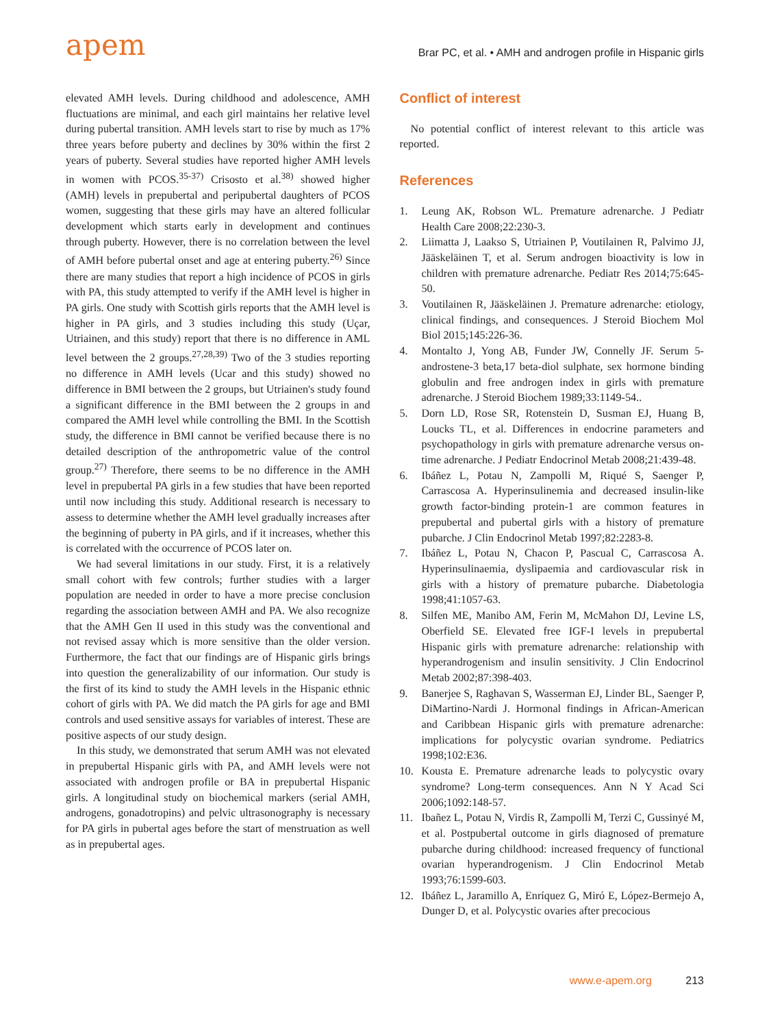apem
Brar PC, et al. • AMH and androgen profile in Hispanic girls
elevated AMH levels. During childhood and adolescence, AMH fluctuations are minimal, and each girl maintains her relative level during pubertal transition. AMH levels start to rise by much as 17% three years before puberty and declines by 30% within the first 2 years of puberty. Several studies have reported higher AMH levels in women with PCOS.<sup>35-37)</sup> Crisosto et al.<sup>38)</sup> showed higher (AMH) levels in prepubertal and peripubertal daughters of PCOS women, suggesting that these girls may have an altered follicular development which starts early in development and continues through puberty. However, there is no correlation between the level of AMH before pubertal onset and age at entering puberty.<sup>26)</sup> Since there are many studies that report a high incidence of PCOS in girls with PA, this study attempted to verify if the AMH level is higher in PA girls. One study with Scottish girls reports that the AMH level is higher in PA girls, and 3 studies including this study (Uçar, Utriainen, and this study) report that there is no difference in AML level between the 2 groups.<sup>27,28,39)</sup> Two of the 3 studies reporting no difference in AMH levels (Ucar and this study) showed no difference in BMI between the 2 groups, but Utriainen's study found a significant difference in the BMI between the 2 groups in and compared the AMH level while controlling the BMI. In the Scottish study, the difference in BMI cannot be verified because there is no detailed description of the anthropometric value of the control group.<sup>27)</sup> Therefore, there seems to be no difference in the AMH level in prepubertal PA girls in a few studies that have been reported until now including this study. Additional research is necessary to assess to determine whether the AMH level gradually increases after the beginning of puberty in PA girls, and if it increases, whether this is correlated with the occurrence of PCOS later on.
We had several limitations in our study. First, it is a relatively small cohort with few controls; further studies with a larger population are needed in order to have a more precise conclusion regarding the association between AMH and PA. We also recognize that the AMH Gen II used in this study was the conventional and not revised assay which is more sensitive than the older version. Furthermore, the fact that our findings are of Hispanic girls brings into question the generalizability of our information. Our study is the first of its kind to study the AMH levels in the Hispanic ethnic cohort of girls with PA. We did match the PA girls for age and BMI controls and used sensitive assays for variables of interest. These are positive aspects of our study design.
In this study, we demonstrated that serum AMH was not elevated in prepubertal Hispanic girls with PA, and AMH levels were not associated with androgen profile or BA in prepubertal Hispanic girls. A longitudinal study on biochemical markers (serial AMH, androgens, gonadotropins) and pelvic ultrasonography is necessary for PA girls in pubertal ages before the start of menstruation as well as in prepubertal ages.
Conflict of interest
No potential conflict of interest relevant to this article was reported.
References
1. Leung AK, Robson WL. Premature adrenarche. J Pediatr Health Care 2008;22:230-3.
2. Liimatta J, Laakso S, Utriainen P, Voutilainen R, Palvimo JJ, Jääskeläinen T, et al. Serum androgen bioactivity is low in children with premature adrenarche. Pediatr Res 2014;75:645-50.
3. Voutilainen R, Jääskeläinen J. Premature adrenarche: etiology, clinical findings, and consequences. J Steroid Biochem Mol Biol 2015;145:226-36.
4. Montalto J, Yong AB, Funder JW, Connelly JF. Serum 5-androstene-3 beta,17 beta-diol sulphate, sex hormone binding globulin and free androgen index in girls with premature adrenarche. J Steroid Biochem 1989;33:1149-54..
5. Dorn LD, Rose SR, Rotenstein D, Susman EJ, Huang B, Loucks TL, et al. Differences in endocrine parameters and psychopathology in girls with premature adrenarche versus on-time adrenarche. J Pediatr Endocrinol Metab 2008;21:439-48.
6. Ibáñez L, Potau N, Zampolli M, Riqué S, Saenger P, Carrascosa A. Hyperinsulinemia and decreased insulin-like growth factor-binding protein-1 are common features in prepubertal and pubertal girls with a history of premature pubarche. J Clin Endocrinol Metab 1997;82:2283-8.
7. Ibáñez L, Potau N, Chacon P, Pascual C, Carrascosa A. Hyperinsulinaemia, dyslipaemia and cardiovascular risk in girls with a history of premature pubarche. Diabetologia 1998;41:1057-63.
8. Silfen ME, Manibo AM, Ferin M, McMahon DJ, Levine LS, Oberfield SE. Elevated free IGF-I levels in prepubertal Hispanic girls with premature adrenarche: relationship with hyperandrogenism and insulin sensitivity. J Clin Endocrinol Metab 2002;87:398-403.
9. Banerjee S, Raghavan S, Wasserman EJ, Linder BL, Saenger P, DiMartino-Nardi J. Hormonal findings in African-American and Caribbean Hispanic girls with premature adrenarche: implications for polycystic ovarian syndrome. Pediatrics 1998;102:E36.
10. Kousta E. Premature adrenarche leads to polycystic ovary syndrome? Long-term consequences. Ann N Y Acad Sci 2006;1092:148-57.
11. Ibañez L, Potau N, Virdis R, Zampolli M, Terzi C, Gussinyé M, et al. Postpubertal outcome in girls diagnosed of premature pubarche during childhood: increased frequency of functional ovarian hyperandrogenism. J Clin Endocrinol Metab 1993;76:1599-603.
12. Ibáñez L, Jaramillo A, Enríquez G, Miró E, López-Bermejo A, Dunger D, et al. Polycystic ovaries after precocious
www.e-apem.org 213